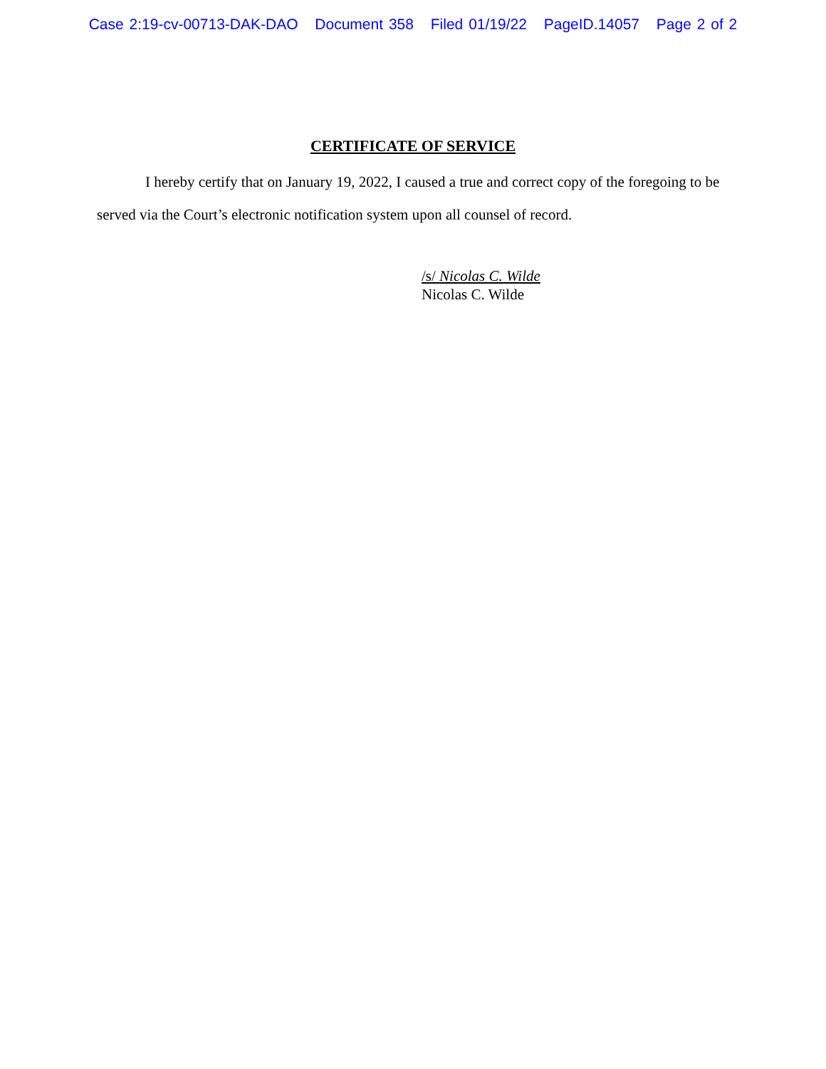Case 2:19-cv-00713-DAK-DAO Document 358 Filed 01/19/22 PageID.14057 Page 2 of 2
CERTIFICATE OF SERVICE
I hereby certify that on January 19, 2022, I caused a true and correct copy of the foregoing to be served via the Court’s electronic notification system upon all counsel of record.
/s/ Nicolas C. Wilde
Nicolas C. Wilde